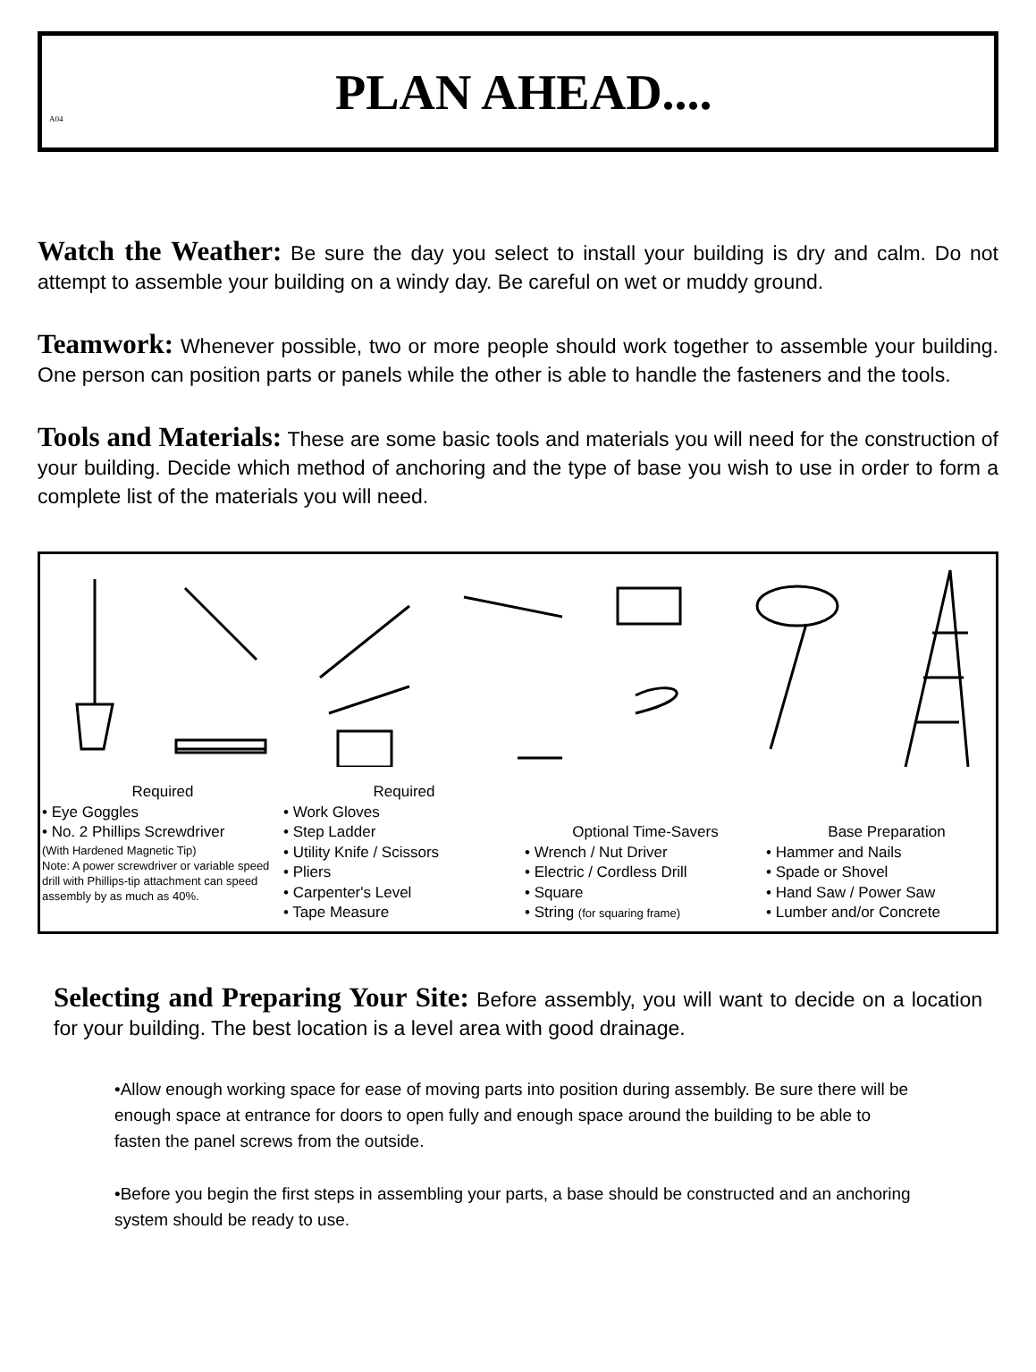A04
PLAN AHEAD....
Watch the Weather: Be sure the day you select to install your building is dry and calm. Do not attempt to assemble your building on a windy day. Be careful on wet or muddy ground.
Teamwork: Whenever possible, two or more people should work together to assemble your building. One person can position parts or panels while the other is able to handle the fasteners and the tools.
Tools and Materials: These are some basic tools and materials you will need for the construction of your building. Decide which method of anchoring and the type of base you wish to use in order to form a complete list of the materials you will need.
Required
• Eye Goggles
• No. 2 Phillips Screwdriver
(With Hardened Magnetic Tip)
Note: A power screwdriver or variable speed drill with Phillips-tip attachment can speed assembly by as much as 40%.
Required
• Work Gloves
• Step Ladder
• Utility Knife / Scissors
• Pliers
• Carpenter's Level
• Tape Measure
Optional Time-Savers
• Wrench / Nut Driver
• Electric / Cordless Drill
• Square
• String (for squaring frame)
Base Preparation
• Hammer and Nails
• Spade or Shovel
• Hand Saw / Power Saw
• Lumber and/or Concrete
Selecting and Preparing Your Site: Before assembly, you will want to decide on a location for your building. The best location is a level area with good drainage.
•Allow enough working space for ease of moving parts into position during assembly. Be sure there will be enough space at entrance for doors to open fully and enough space around the building to be able to fasten the panel screws from the outside.
•Before you begin the first steps in assembling your parts, a base should be constructed and an anchoring system should be ready to use.